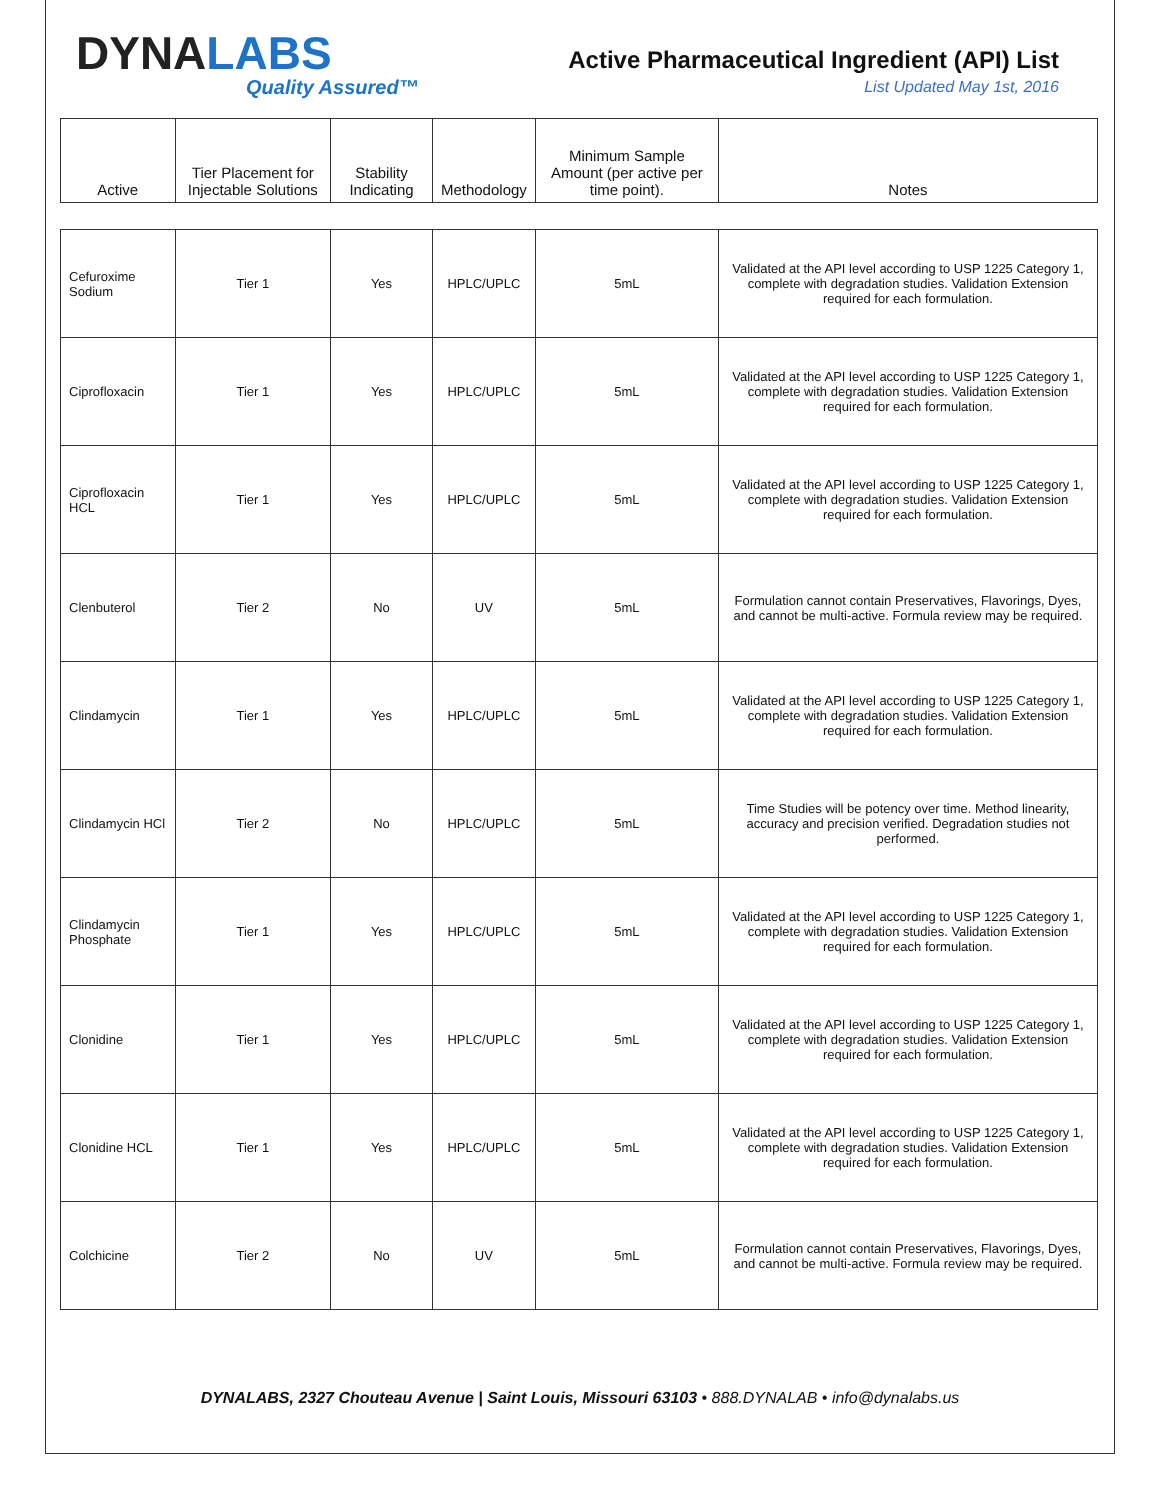DYNALABS
Quality Assured™
Active Pharmaceutical Ingredient (API) List
List Updated May 1st, 2016
| Active | Tier Placement for Injectable Solutions | Stability Indicating | Methodology | Minimum Sample Amount (per active per time point). | Notes |
| --- | --- | --- | --- | --- | --- |
| Cefuroxime Sodium | Tier 1 | Yes | HPLC/UPLC | 5mL | Validated at the API level according to USP 1225 Category 1, complete with degradation studies. Validation Extension required for each formulation. |
| Ciprofloxacin | Tier 1 | Yes | HPLC/UPLC | 5mL | Validated at the API level according to USP 1225 Category 1, complete with degradation studies. Validation Extension required for each formulation. |
| Ciprofloxacin HCL | Tier 1 | Yes | HPLC/UPLC | 5mL | Validated at the API level according to USP 1225 Category 1, complete with degradation studies. Validation Extension required for each formulation. |
| Clenbuterol | Tier 2 | No | UV | 5mL | Formulation cannot contain Preservatives, Flavorings, Dyes, and cannot be multi-active. Formula review may be required. |
| Clindamycin | Tier 1 | Yes | HPLC/UPLC | 5mL | Validated at the API level according to USP 1225 Category 1, complete with degradation studies. Validation Extension required for each formulation. |
| Clindamycin HCl | Tier 2 | No | HPLC/UPLC | 5mL | Time Studies will be potency over time. Method linearity, accuracy and precision verified. Degradation studies not performed. |
| Clindamycin Phosphate | Tier 1 | Yes | HPLC/UPLC | 5mL | Validated at the API level according to USP 1225 Category 1, complete with degradation studies. Validation Extension required for each formulation. |
| Clonidine | Tier 1 | Yes | HPLC/UPLC | 5mL | Validated at the API level according to USP 1225 Category 1, complete with degradation studies. Validation Extension required for each formulation. |
| Clonidine HCL | Tier 1 | Yes | HPLC/UPLC | 5mL | Validated at the API level according to USP 1225 Category 1, complete with degradation studies. Validation Extension required for each formulation. |
| Colchicine | Tier 2 | No | UV | 5mL | Formulation cannot contain Preservatives, Flavorings, Dyes, and cannot be multi-active. Formula review may be required. |
DYNALABS, 2327 Chouteau Avenue | Saint Louis, Missouri 63103 • 888.DYNALAB • info@dynalabs.us